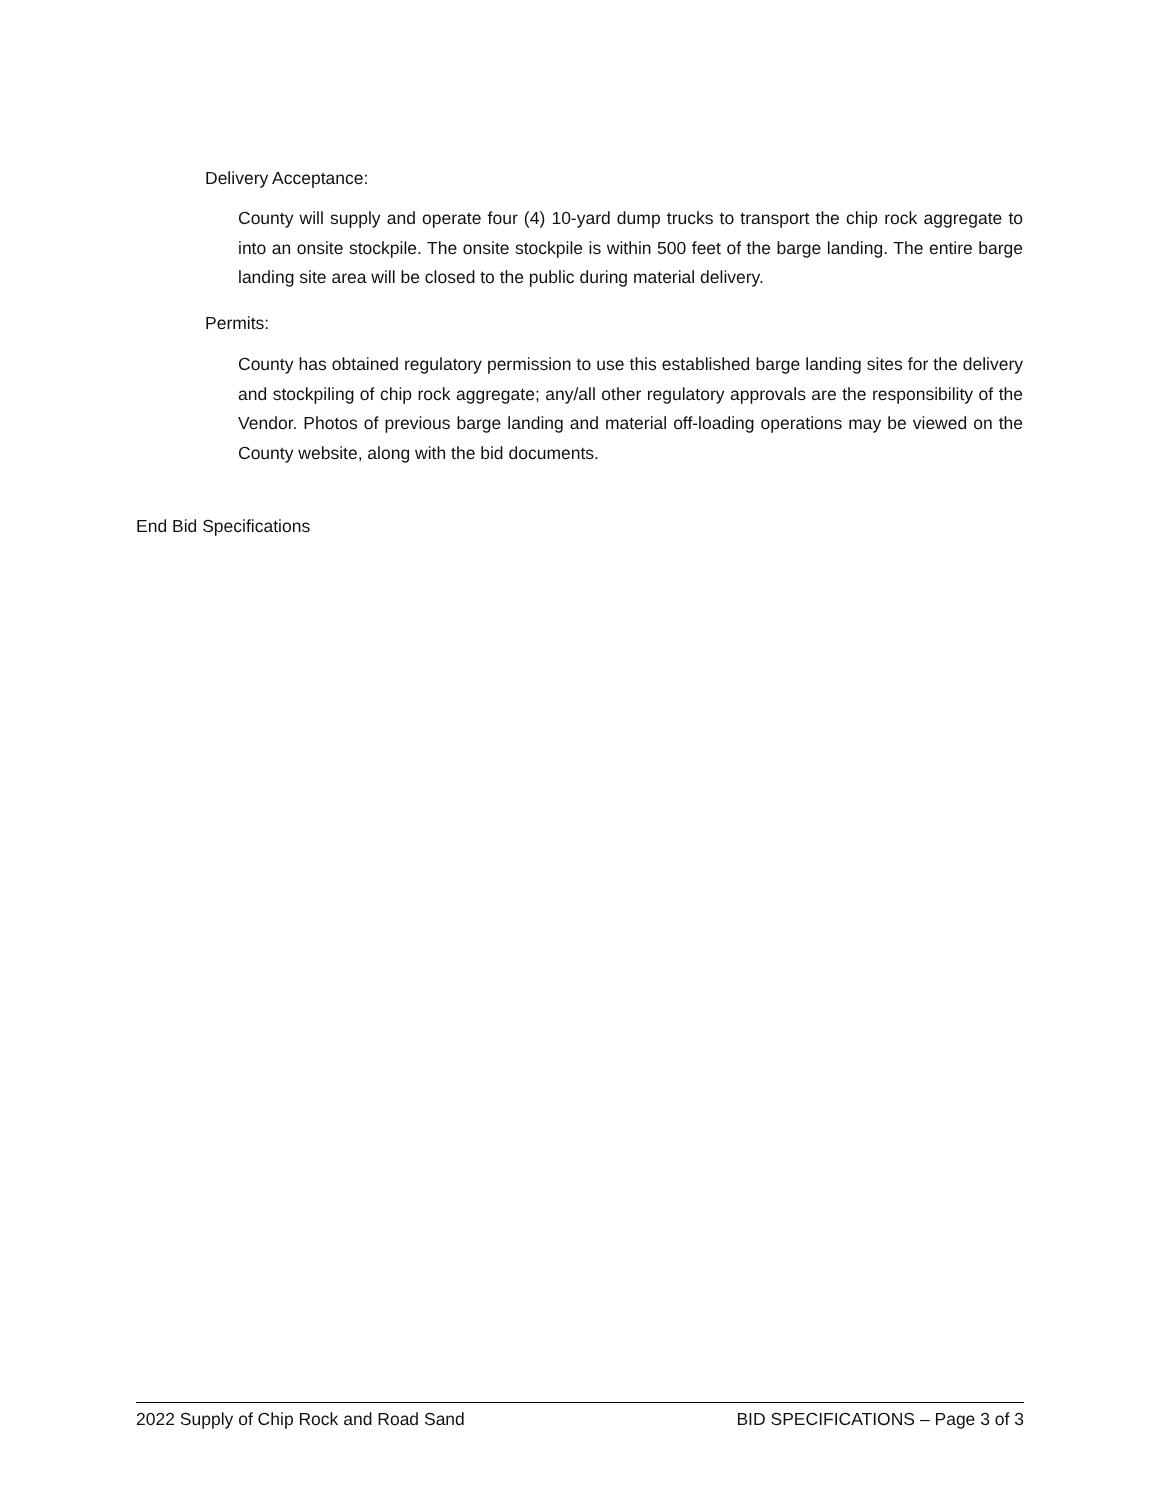Delivery Acceptance:
County will supply and operate four (4) 10-yard dump trucks to transport the chip rock aggregate to into an onsite stockpile. The onsite stockpile is within 500 feet of the barge landing. The entire barge landing site area will be closed to the public during material delivery.
Permits:
County has obtained regulatory permission to use this established barge landing sites for the delivery and stockpiling of chip rock aggregate; any/all other regulatory approvals are the responsibility of the Vendor. Photos of previous barge landing and material off-loading operations may be viewed on the County website, along with the bid documents.
End Bid Specifications
2022 Supply of Chip Rock and Road Sand BID SPECIFICATIONS – Page 3 of 3